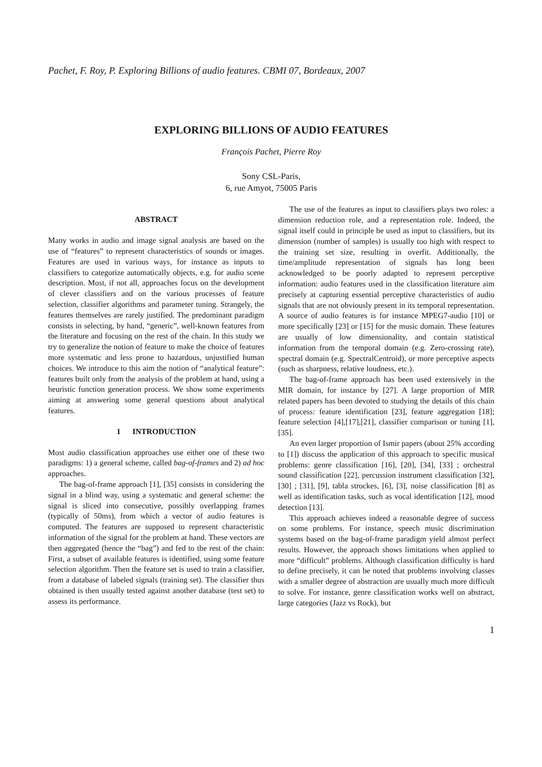Pachet, F. Roy, P. Exploring Billions of audio features. CBMI 07, Bordeaux, 2007
EXPLORING BILLIONS OF AUDIO FEATURES
François Pachet, Pierre Roy
Sony CSL-Paris,
6, rue Amyot, 75005 Paris
ABSTRACT
Many works in audio and image signal analysis are based on the use of “features” to represent characteristics of sounds or images. Features are used in various ways, for instance as inputs to classifiers to categorize automatically objects, e.g. for audio scene description. Most, if not all, approaches focus on the development of clever classifiers and on the various processes of feature selection, classifier algorithms and parameter tuning. Strangely, the features themselves are rarely justified. The predominant paradigm consists in selecting, by hand, “generic”, well-known features from the literature and focusing on the rest of the chain. In this study we try to generalize the notion of feature to make the choice of features more systematic and less prone to hazardous, unjustified human choices. We introduce to this aim the notion of “analytical feature”: features built only from the analysis of the problem at hand, using a heuristic function generation process. We show some experiments aiming at answering some general questions about analytical features.
1 INTRODUCTION
Most audio classification approaches use either one of these two paradigms: 1) a general scheme, called bag-of-frames and 2) ad hoc approaches.
The bag-of-frame approach [1], [35] consists in considering the signal in a blind way, using a systematic and general scheme: the signal is sliced into consecutive, possibly overlapping frames (typically of 50ms), from which a vector of audio features is computed. The features are supposed to represent characteristic information of the signal for the problem at hand. These vectors are then aggregated (hence the “bag”) and fed to the rest of the chain: First, a subset of available features is identified, using some feature selection algorithm. Then the feature set is used to train a classifier, from a database of labeled signals (training set). The classifier thus obtained is then usually tested against another database (test set) to assess its performance.
The use of the features as input to classifiers plays two roles: a dimension reduction role, and a representation role. Indeed, the signal itself could in principle be used as input to classifiers, but its dimension (number of samples) is usually too high with respect to the training set size, resulting in overfit. Additionally, the time/amplitude representation of signals has long been acknowledged to be poorly adapted to represent perceptive information: audio features used in the classification literature aim precisely at capturing essential perceptive characteristics of audio signals that are not obviously present in its temporal representation. A source of audio features is for instance MPEG7-audio [10] or more specifically [23] or [15] for the music domain. These features are usually of low dimensionality, and contain statistical information from the temporal domain (e.g. Zero-crossing rate), spectral domain (e.g. SpectralCentroid), or more perceptive aspects (such as sharpness, relative loudness, etc.).
The bag-of-frame approach has been used extensively in the MIR domain, for instance by [27]. A large proportion of MIR related papers has been devoted to studying the details of this chain of process: feature identification [23], feature aggregation [18]; feature selection [4],[17],[21], classifier comparison or tuning [1], [35].
An even larger proportion of Ismir papers (about 25% according to [1]) discuss the application of this approach to specific musical problems: genre classification [16], [20], [34], [33] ; orchestral sound classification [22], percussion instrument classification [32], [30] ; [31], [9], tabla strockes, [6], [3], noise classification [8] as well as identification tasks, such as vocal identification [12], mood detection [13].
This approach achieves indeed a reasonable degree of success on some problems. For instance, speech music discrimination systems based on the bag-of-frame paradigm yield almost perfect results. However, the approach shows limitations when applied to more “difficult” problems. Although classification difficulty is hard to define precisely, it can be noted that problems involving classes with a smaller degree of abstraction are usually much more difficult to solve. For instance, genre classification works well on abstract, large categories (Jazz vs Rock), but
1